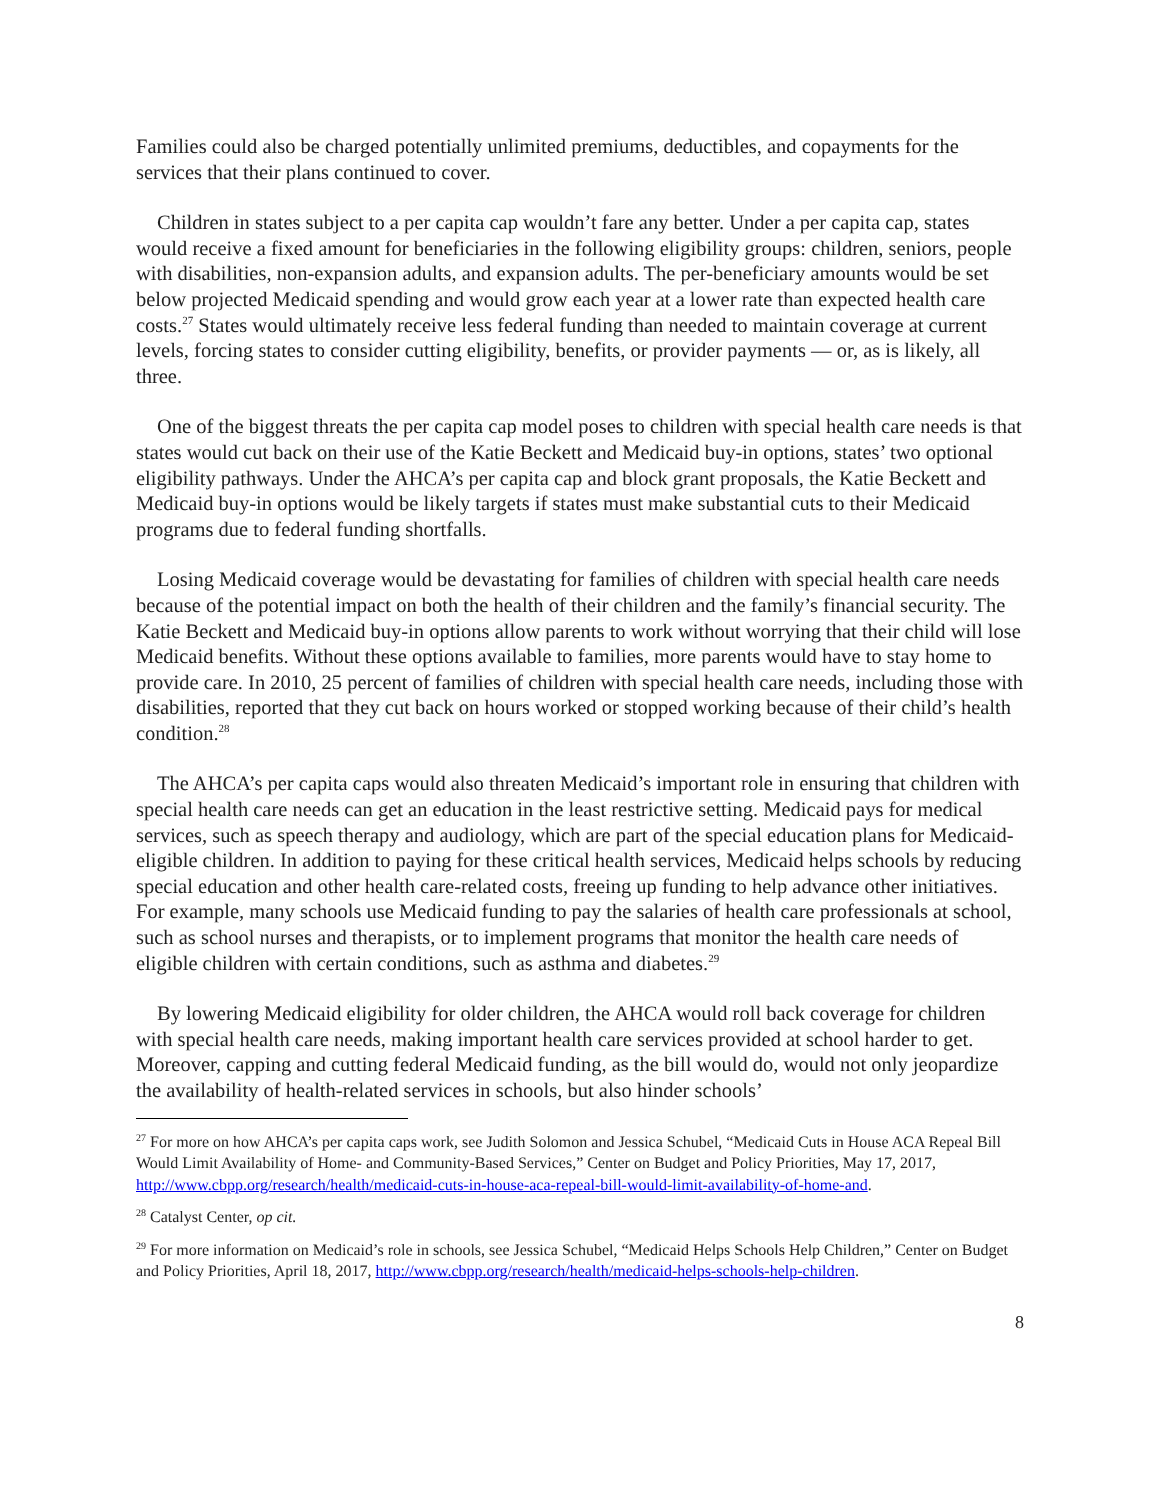Families could also be charged potentially unlimited premiums, deductibles, and copayments for the services that their plans continued to cover.
Children in states subject to a per capita cap wouldn’t fare any better. Under a per capita cap, states would receive a fixed amount for beneficiaries in the following eligibility groups: children, seniors, people with disabilities, non-expansion adults, and expansion adults. The per-beneficiary amounts would be set below projected Medicaid spending and would grow each year at a lower rate than expected health care costs.<sup>27</sup> States would ultimately receive less federal funding than needed to maintain coverage at current levels, forcing states to consider cutting eligibility, benefits, or provider payments — or, as is likely, all three.
One of the biggest threats the per capita cap model poses to children with special health care needs is that states would cut back on their use of the Katie Beckett and Medicaid buy-in options, states’ two optional eligibility pathways. Under the AHCA’s per capita cap and block grant proposals, the Katie Beckett and Medicaid buy-in options would be likely targets if states must make substantial cuts to their Medicaid programs due to federal funding shortfalls.
Losing Medicaid coverage would be devastating for families of children with special health care needs because of the potential impact on both the health of their children and the family’s financial security. The Katie Beckett and Medicaid buy-in options allow parents to work without worrying that their child will lose Medicaid benefits. Without these options available to families, more parents would have to stay home to provide care. In 2010, 25 percent of families of children with special health care needs, including those with disabilities, reported that they cut back on hours worked or stopped working because of their child’s health condition.<sup>28</sup>
The AHCA’s per capita caps would also threaten Medicaid’s important role in ensuring that children with special health care needs can get an education in the least restrictive setting. Medicaid pays for medical services, such as speech therapy and audiology, which are part of the special education plans for Medicaid-eligible children. In addition to paying for these critical health services, Medicaid helps schools by reducing special education and other health care-related costs, freeing up funding to help advance other initiatives. For example, many schools use Medicaid funding to pay the salaries of health care professionals at school, such as school nurses and therapists, or to implement programs that monitor the health care needs of eligible children with certain conditions, such as asthma and diabetes.<sup>29</sup>
By lowering Medicaid eligibility for older children, the AHCA would roll back coverage for children with special health care needs, making important health care services provided at school harder to get. Moreover, capping and cutting federal Medicaid funding, as the bill would do, would not only jeopardize the availability of health-related services in schools, but also hinder schools’
<sup>27</sup> For more on how AHCA’s per capita caps work, see Judith Solomon and Jessica Schubel, “Medicaid Cuts in House ACA Repeal Bill Would Limit Availability of Home- and Community-Based Services,” Center on Budget and Policy Priorities, May 17, 2017, http://www.cbpp.org/research/health/medicaid-cuts-in-house-aca-repeal-bill-would-limit-availability-of-home-and.
<sup>28</sup> Catalyst Center, op cit.
<sup>29</sup> For more information on Medicaid’s role in schools, see Jessica Schubel, “Medicaid Helps Schools Help Children,” Center on Budget and Policy Priorities, April 18, 2017, http://www.cbpp.org/research/health/medicaid-helps-schools-help-children.
8